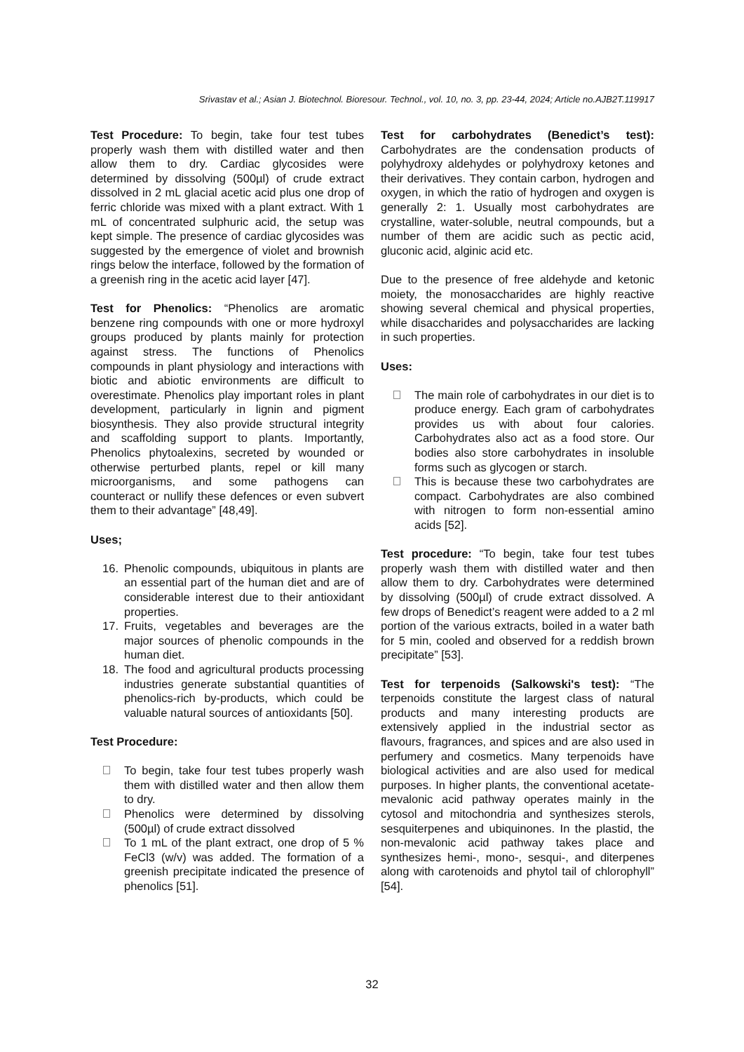Srivastav et al.; Asian J. Biotechnol. Bioresour. Technol., vol. 10, no. 3, pp. 23-44, 2024; Article no.AJB2T.119917
Test Procedure: To begin, take four test tubes properly wash them with distilled water and then allow them to dry. Cardiac glycosides were determined by dissolving (500µl) of crude extract dissolved in 2 mL glacial acetic acid plus one drop of ferric chloride was mixed with a plant extract. With 1 mL of concentrated sulphuric acid, the setup was kept simple. The presence of cardiac glycosides was suggested by the emergence of violet and brownish rings below the interface, followed by the formation of a greenish ring in the acetic acid layer [47].
Test for Phenolics: “Phenolics are aromatic benzene ring compounds with one or more hydroxyl groups produced by plants mainly for protection against stress. The functions of Phenolics compounds in plant physiology and interactions with biotic and abiotic environments are difficult to overestimate. Phenolics play important roles in plant development, particularly in lignin and pigment biosynthesis. They also provide structural integrity and scaffolding support to plants. Importantly, Phenolics phytoalexins, secreted by wounded or otherwise perturbed plants, repel or kill many microorganisms, and some pathogens can counteract or nullify these defences or even subvert them to their advantage” [48,49].
Uses;
16. Phenolic compounds, ubiquitous in plants are an essential part of the human diet and are of considerable interest due to their antioxidant properties.
17. Fruits, vegetables and beverages are the major sources of phenolic compounds in the human diet.
18. The food and agricultural products processing industries generate substantial quantities of phenolics-rich by-products, which could be valuable natural sources of antioxidants [50].
Test Procedure:
To begin, take four test tubes properly wash them with distilled water and then allow them to dry.
Phenolics were determined by dissolving (500µl) of crude extract dissolved
To 1 mL of the plant extract, one drop of 5 % FeCl3 (w/v) was added. The formation of a greenish precipitate indicated the presence of phenolics [51].
Test for carbohydrates (Benedict’s test): Carbohydrates are the condensation products of polyhydroxy aldehydes or polyhydroxy ketones and their derivatives. They contain carbon, hydrogen and oxygen, in which the ratio of hydrogen and oxygen is generally 2: 1. Usually most carbohydrates are crystalline, water-soluble, neutral compounds, but a number of them are acidic such as pectic acid, gluconic acid, alginic acid etc.
Due to the presence of free aldehyde and ketonic moiety, the monosaccharides are highly reactive showing several chemical and physical properties, while disaccharides and polysaccharides are lacking in such properties.
Uses:
The main role of carbohydrates in our diet is to produce energy. Each gram of carbohydrates provides us with about four calories. Carbohydrates also act as a food store. Our bodies also store carbohydrates in insoluble forms such as glycogen or starch.
This is because these two carbohydrates are compact. Carbohydrates are also combined with nitrogen to form non-essential amino acids [52].
Test procedure: “To begin, take four test tubes properly wash them with distilled water and then allow them to dry. Carbohydrates were determined by dissolving (500µl) of crude extract dissolved. A few drops of Benedict’s reagent were added to a 2 ml portion of the various extracts, boiled in a water bath for 5 min, cooled and observed for a reddish brown precipitate” [53].
Test for terpenoids (Salkowski's test): “The terpenoids constitute the largest class of natural products and many interesting products are extensively applied in the industrial sector as flavours, fragrances, and spices and are also used in perfumery and cosmetics. Many terpenoids have biological activities and are also used for medical purposes. In higher plants, the conventional acetate-mevalonic acid pathway operates mainly in the cytosol and mitochondria and synthesizes sterols, sesquiterpenes and ubiquinones. In the plastid, the non-mevalonic acid pathway takes place and synthesizes hemi-, mono-, sesqui-, and diterpenes along with carotenoids and phytol tail of chlorophyll” [54].
32